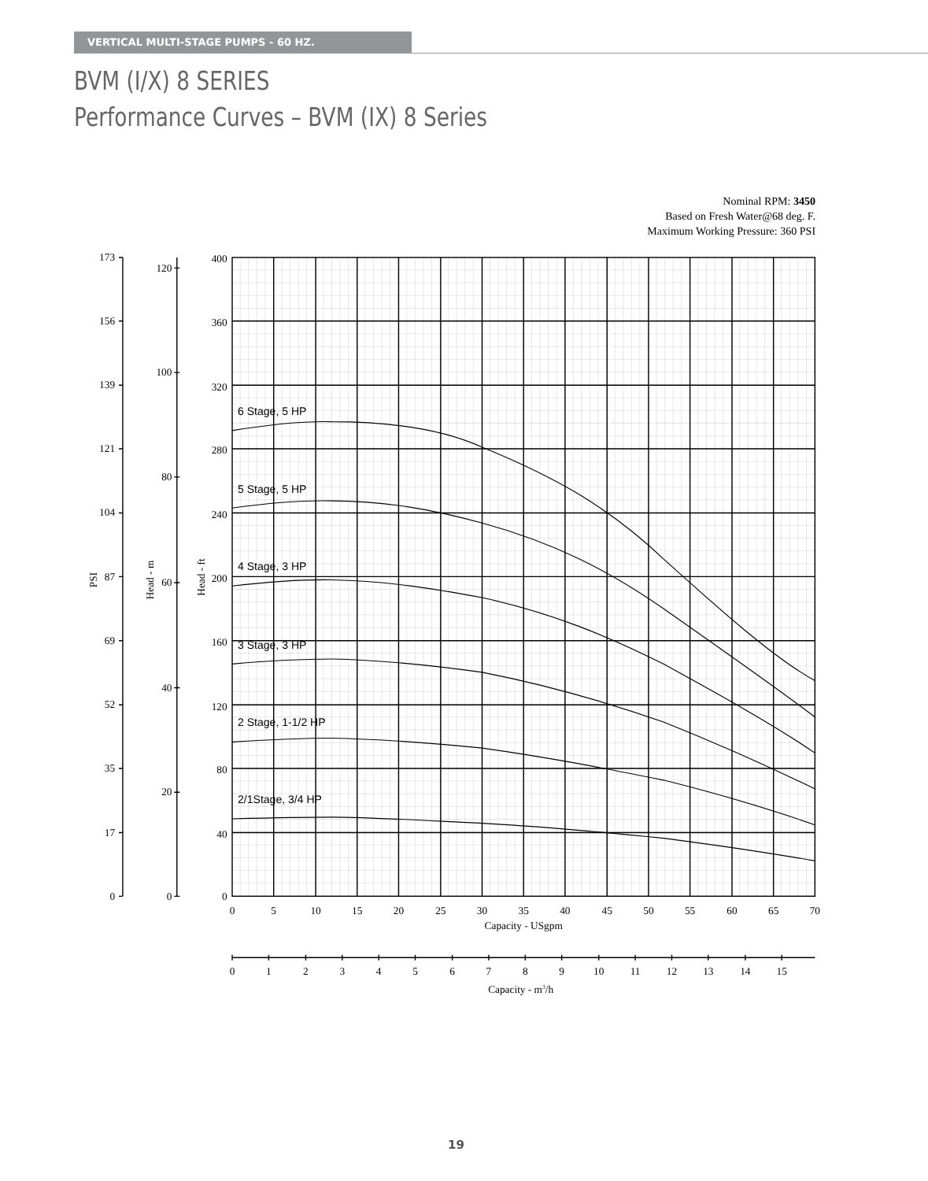VERTICAL MULTI-STAGE PUMPS - 60 HZ.
BVM (I/X) 8 SERIES
Performance Curves – BVM (IX) 8 Series
Nominal RPM: 3450
Based on Fresh Water@68 deg. F.
Maximum Working Pressure: 360 PSI
6 Stage, 5 HP
5 Stage, 5 HP
4 Stage, 3 HP
3 Stage, 3 HP
2 Stage, 1-1/2 HP
2/1Stage, 3/4 HP
173
156
139
121
104
87
69
52
35
17
0
120
100
80
60
40
20
0
400
360
320
280
240
200
160
120
80
40
0
PSI
Head - m
Head - ft
0
5
10
15
20
25
30
35
40
45
50
55
60
65
70
Capacity - USgpm
0
1
2
3
4
5
6
7
8
9
10
11
12
13
14
15
Capacity - m3/h
19